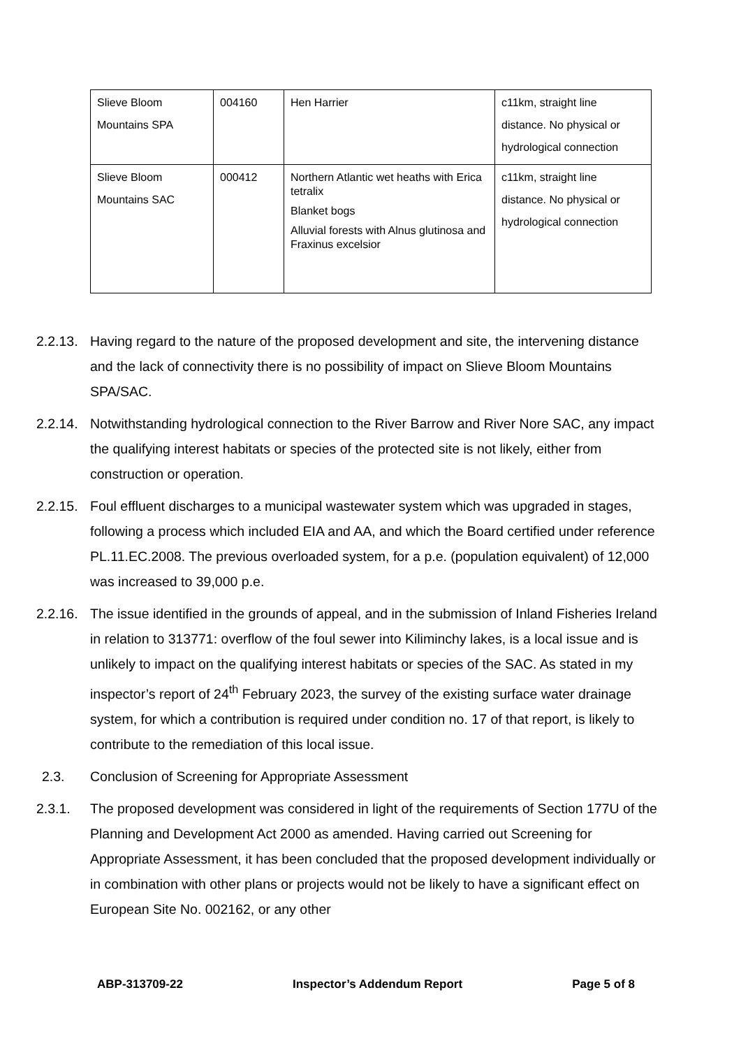| Slieve Bloom Mountains SPA | 004160 | Hen Harrier | c11km, straight line distance. No physical or hydrological connection |
| Slieve Bloom Mountains SAC | 000412 | Northern Atlantic wet heaths with Erica tetralix Blanket bogs Alluvial forests with Alnus glutinosa and Fraxinus excelsior | c11km, straight line distance. No physical or hydrological connection |
2.2.13. Having regard to the nature of the proposed development and site, the intervening distance and the lack of connectivity there is no possibility of impact on Slieve Bloom Mountains SPA/SAC.
2.2.14. Notwithstanding hydrological connection to the River Barrow and River Nore SAC, any impact the qualifying interest habitats or species of the protected site is not likely, either from construction or operation.
2.2.15. Foul effluent discharges to a municipal wastewater system which was upgraded in stages, following a process which included EIA and AA, and which the Board certified under reference PL.11.EC.2008. The previous overloaded system, for a p.e. (population equivalent) of 12,000 was increased to 39,000 p.e.
2.2.16. The issue identified in the grounds of appeal, and in the submission of Inland Fisheries Ireland in relation to 313771: overflow of the foul sewer into Kiliminchy lakes, is a local issue and is unlikely to impact on the qualifying interest habitats or species of the SAC. As stated in my inspector’s report of 24<sup>th</sup> February 2023, the survey of the existing surface water drainage system, for which a contribution is required under condition no. 17 of that report, is likely to contribute to the remediation of this local issue.
2.3. Conclusion of Screening for Appropriate Assessment
2.3.1. The proposed development was considered in light of the requirements of Section 177U of the Planning and Development Act 2000 as amended. Having carried out Screening for Appropriate Assessment, it has been concluded that the proposed development individually or in combination with other plans or projects would not be likely to have a significant effect on European Site No. 002162, or any other
ABP-313709-22 Inspector’s Addendum Report Page 5 of 8